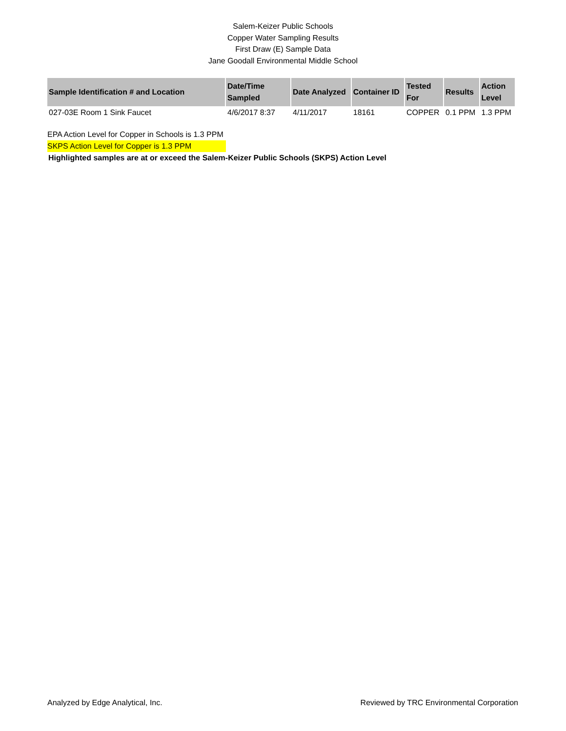Salem-Keizer Public Schools
Copper Water Sampling Results
First Draw (E) Sample Data
Jane Goodall Environmental Middle School
| Sample Identification # and Location | Date/Time Sampled | Date Analyzed | Container ID | Tested For | Results | Action Level |
| --- | --- | --- | --- | --- | --- | --- |
| 027-03E Room 1 Sink Faucet | 4/6/2017 8:37 | 4/11/2017 | 18161 | COPPER | 0.1 PPM | 1.3 PPM |
EPA Action Level for Copper in Schools is 1.3 PPM
SKPS Action Level for Copper is 1.3 PPM
Highlighted samples are at or exceed the Salem-Keizer Public Schools (SKPS) Action Level
Analyzed by Edge Analytical, Inc. Reviewed by TRC Environmental Corporation